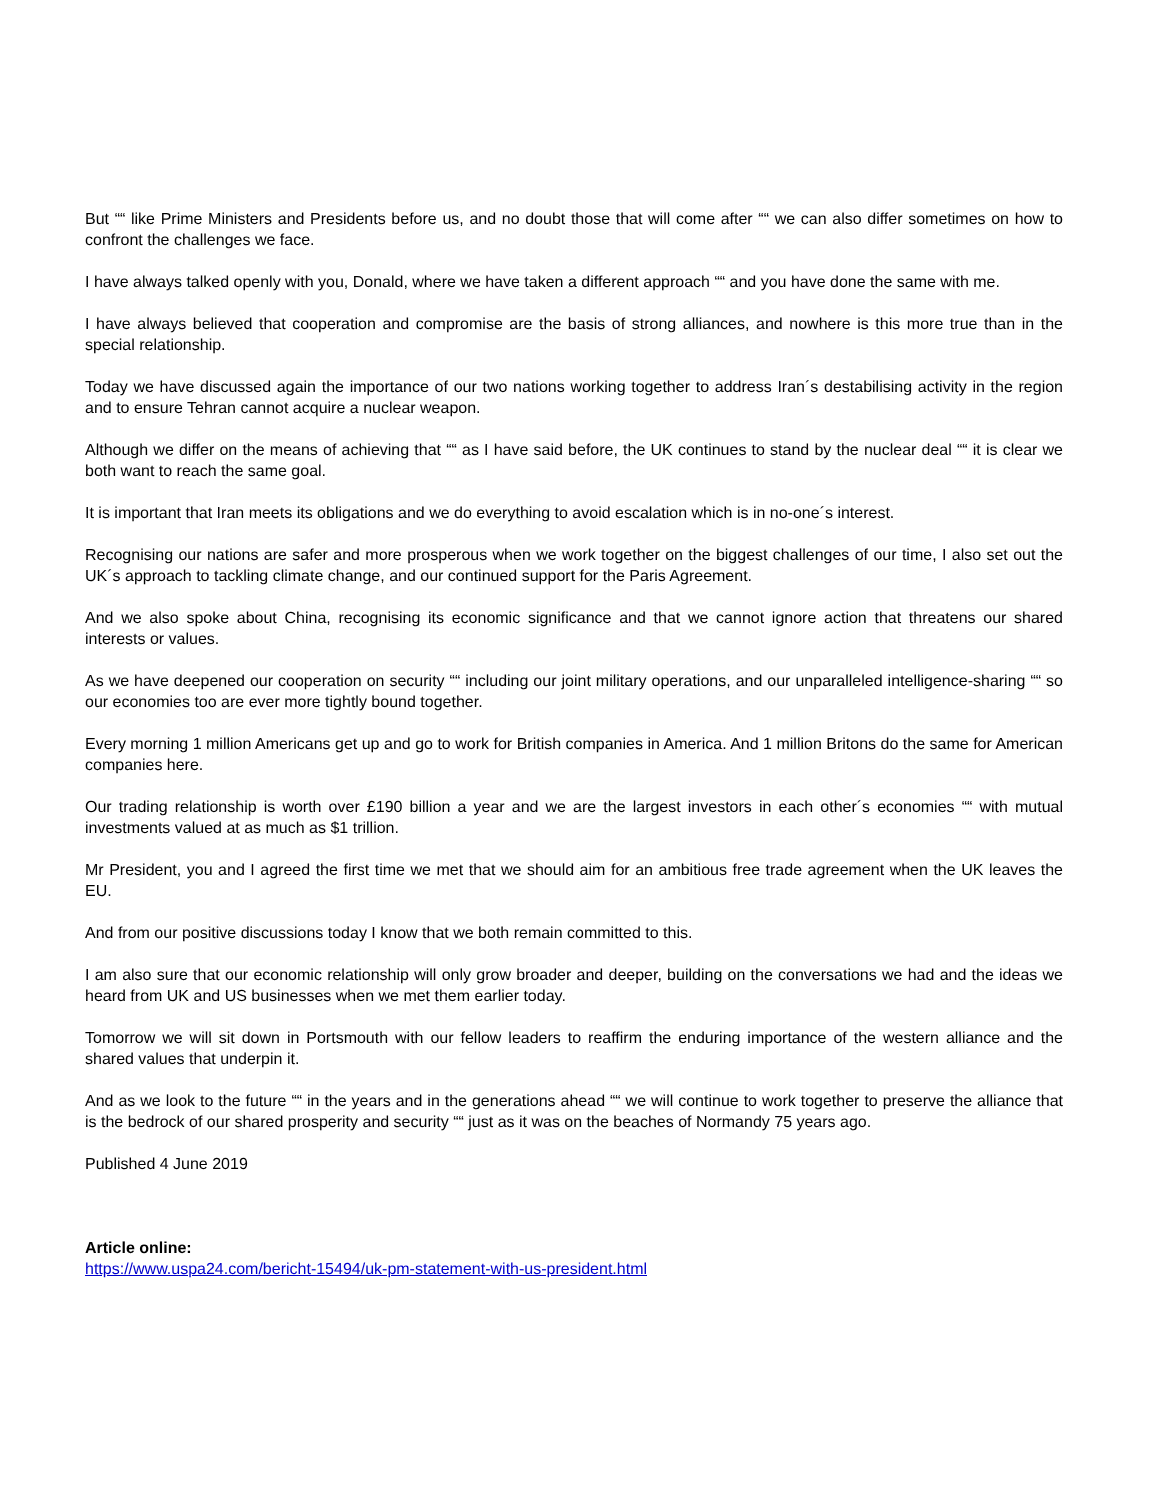But ““ like Prime Ministers and Presidents before us, and no doubt those that will come after ““ we can also differ sometimes on how to confront the challenges we face.
I have always talked openly with you, Donald, where we have taken a different approach ““ and you have done the same with me.
I have always believed that cooperation and compromise are the basis of strong alliances, and nowhere is this more true than in the special relationship.
Today we have discussed again the importance of our two nations working together to address Iran´s destabilising activity in the region and to ensure Tehran cannot acquire a nuclear weapon.
Although we differ on the means of achieving that ““ as I have said before, the UK continues to stand by the nuclear deal ““ it is clear we both want to reach the same goal.
It is important that Iran meets its obligations and we do everything to avoid escalation which is in no-one´s interest.
Recognising our nations are safer and more prosperous when we work together on the biggest challenges of our time, I also set out the UK´s approach to tackling climate change, and our continued support for the Paris Agreement.
And we also spoke about China, recognising its economic significance and that we cannot ignore action that threatens our shared interests or values.
As we have deepened our cooperation on security ““ including our joint military operations, and our unparalleled intelligence-sharing ““ so our economies too are ever more tightly bound together.
Every morning 1 million Americans get up and go to work for British companies in America. And 1 million Britons do the same for American companies here.
Our trading relationship is worth over £190 billion a year and we are the largest investors in each other´s economies ““ with mutual investments valued at as much as $1 trillion.
Mr President, you and I agreed the first time we met that we should aim for an ambitious free trade agreement when the UK leaves the EU.
And from our positive discussions today I know that we both remain committed to this.
I am also sure that our economic relationship will only grow broader and deeper, building on the conversations we had and the ideas we heard from UK and US businesses when we met them earlier today.
Tomorrow we will sit down in Portsmouth with our fellow leaders to reaffirm the enduring importance of the western alliance and the shared values that underpin it.
And as we look to the future ““ in the years and in the generations ahead ““ we will continue to work together to preserve the alliance that is the bedrock of our shared prosperity and security ““ just as it was on the beaches of Normandy 75 years ago.
Published 4 June 2019
Article online:
https://www.uspa24.com/bericht-15494/uk-pm-statement-with-us-president.html